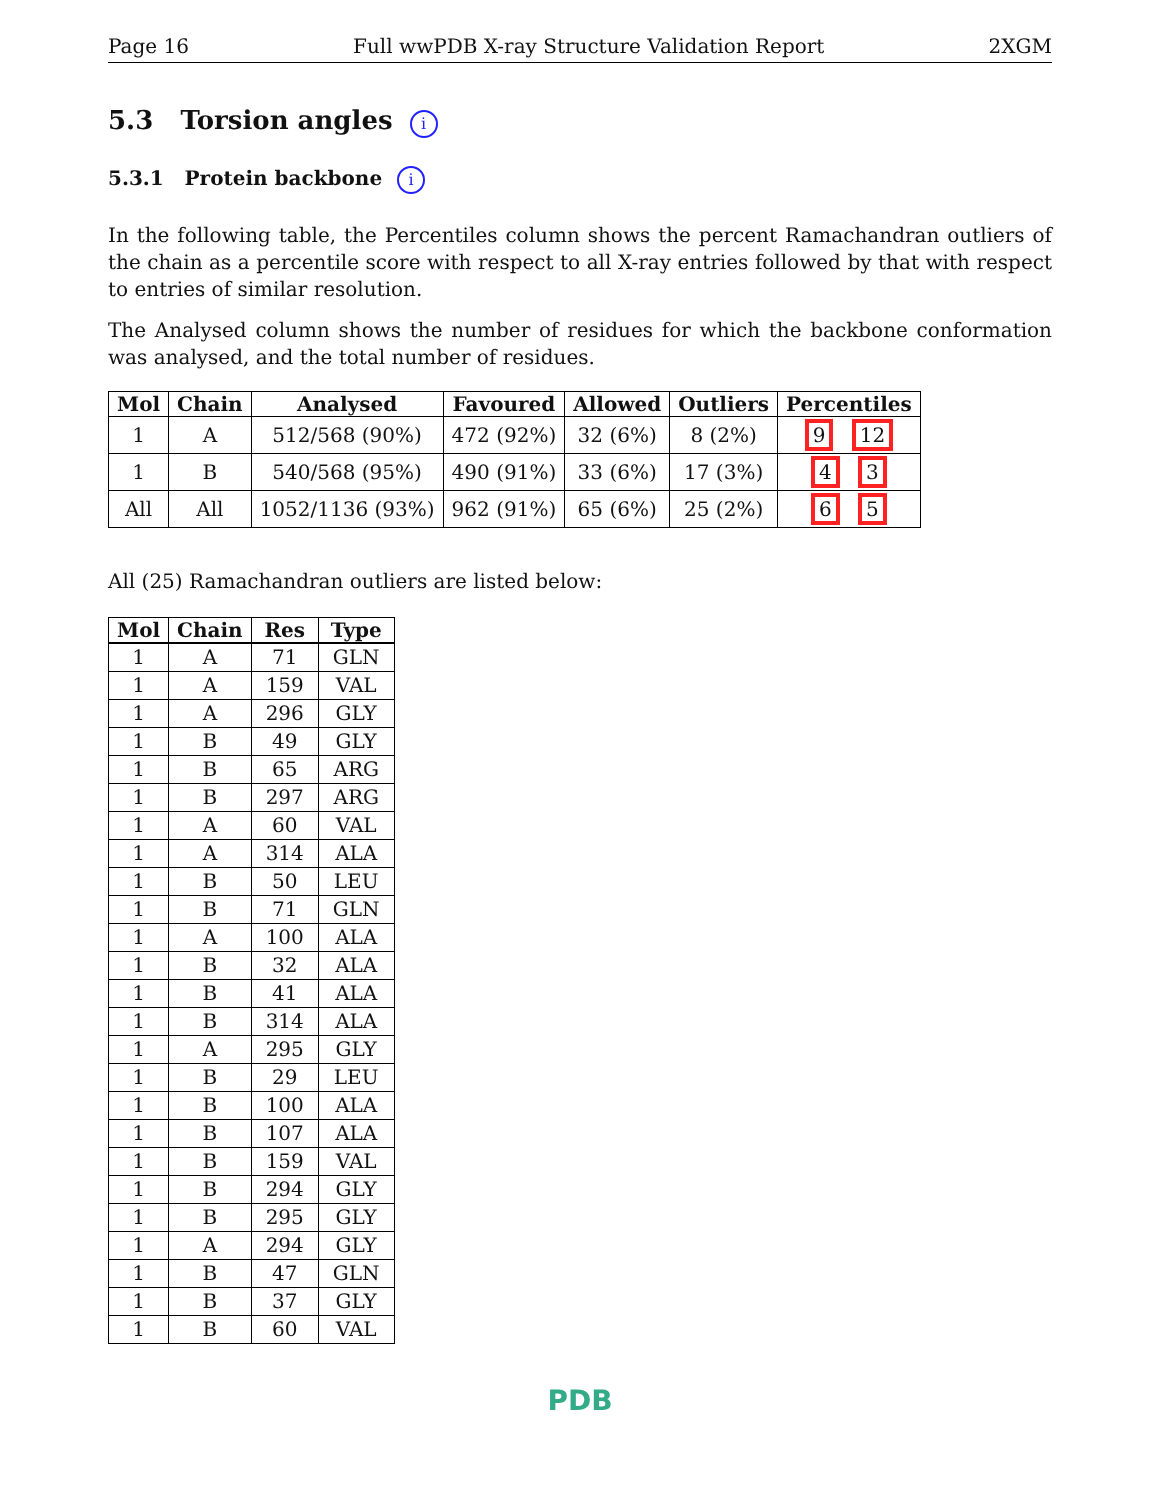Page 16 Full wwPDB X-ray Structure Validation Report 2XGM
5.3 Torsion angles i
5.3.1 Protein backbone i
In the following table, the Percentiles column shows the percent Ramachandran outliers of the chain as a percentile score with respect to all X-ray entries followed by that with respect to entries of similar resolution.
The Analysed column shows the number of residues for which the backbone conformation was analysed, and the total number of residues.
| Mol | Chain | Analysed | Favoured | Allowed | Outliers | Percentiles |
| --- | --- | --- | --- | --- | --- | --- |
| 1 | A | 512/568 (90%) | 472 (92%) | 32 (6%) | 8 (2%) | 9 12 |
| 1 | B | 540/568 (95%) | 490 (91%) | 33 (6%) | 17 (3%) | 4 3 |
| All | All | 1052/1136 (93%) | 962 (91%) | 65 (6%) | 25 (2%) | 6 5 |
All (25) Ramachandran outliers are listed below:
| Mol | Chain | Res | Type |
| --- | --- | --- | --- |
| 1 | A | 71 | GLN |
| 1 | A | 159 | VAL |
| 1 | A | 296 | GLY |
| 1 | B | 49 | GLY |
| 1 | B | 65 | ARG |
| 1 | B | 297 | ARG |
| 1 | A | 60 | VAL |
| 1 | A | 314 | ALA |
| 1 | B | 50 | LEU |
| 1 | B | 71 | GLN |
| 1 | A | 100 | ALA |
| 1 | B | 32 | ALA |
| 1 | B | 41 | ALA |
| 1 | B | 314 | ALA |
| 1 | A | 295 | GLY |
| 1 | B | 29 | LEU |
| 1 | B | 100 | ALA |
| 1 | B | 107 | ALA |
| 1 | B | 159 | VAL |
| 1 | B | 294 | GLY |
| 1 | B | 295 | GLY |
| 1 | A | 294 | GLY |
| 1 | B | 47 | GLN |
| 1 | B | 37 | GLY |
| 1 | B | 60 | VAL |
PDB